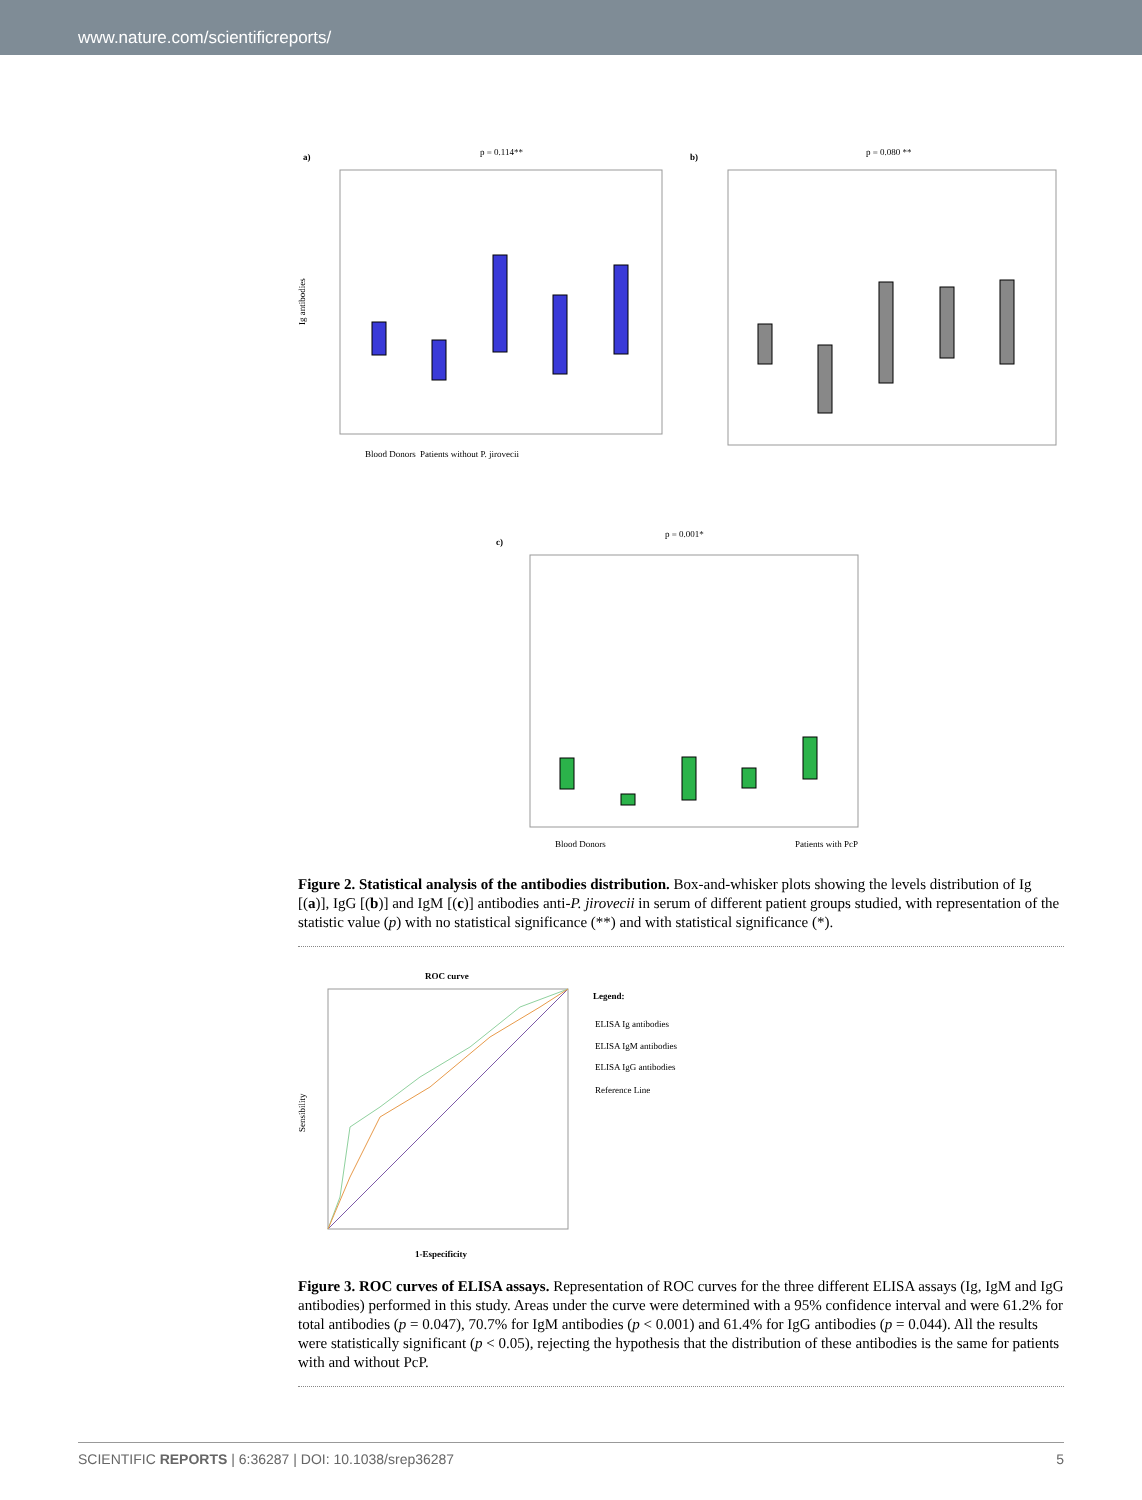www.nature.com/scientificreports/
a)
p = 0.114**
Ig antibodies
Blood Donors
Patients without P. jirovecii
b)
p = 0.080 **
c)
p = 0.001*
Blood Donors
Patients with PcP
Figure 2. Statistical analysis of the antibodies distribution. Box-and-whisker plots showing the levels distribution of Ig [(a)], IgG [(b)] and IgM [(c)] antibodies anti-P. jirovecii in serum of different patient groups studied, with representation of the statistic value (p) with no statistical significance (**) and with statistical significance (*).
ROC curve
Sensibility
1-Especificity
Legend:
ELISA Ig antibodies
ELISA IgM antibodies
ELISA IgG antibodies
Reference Line
Figure 3. ROC curves of ELISA assays. Representation of ROC curves for the three different ELISA assays (Ig, IgM and IgG antibodies) performed in this study. Areas under the curve were determined with a 95% confidence interval and were 61.2% for total antibodies (p = 0.047), 70.7% for IgM antibodies (p < 0.001) and 61.4% for IgG antibodies (p = 0.044). All the results were statistically significant (p < 0.05), rejecting the hypothesis that the distribution of these antibodies is the same for patients with and without PcP.
SCIENTIFIC REPORTS | 6:36287 | DOI: 10.1038/srep36287 5